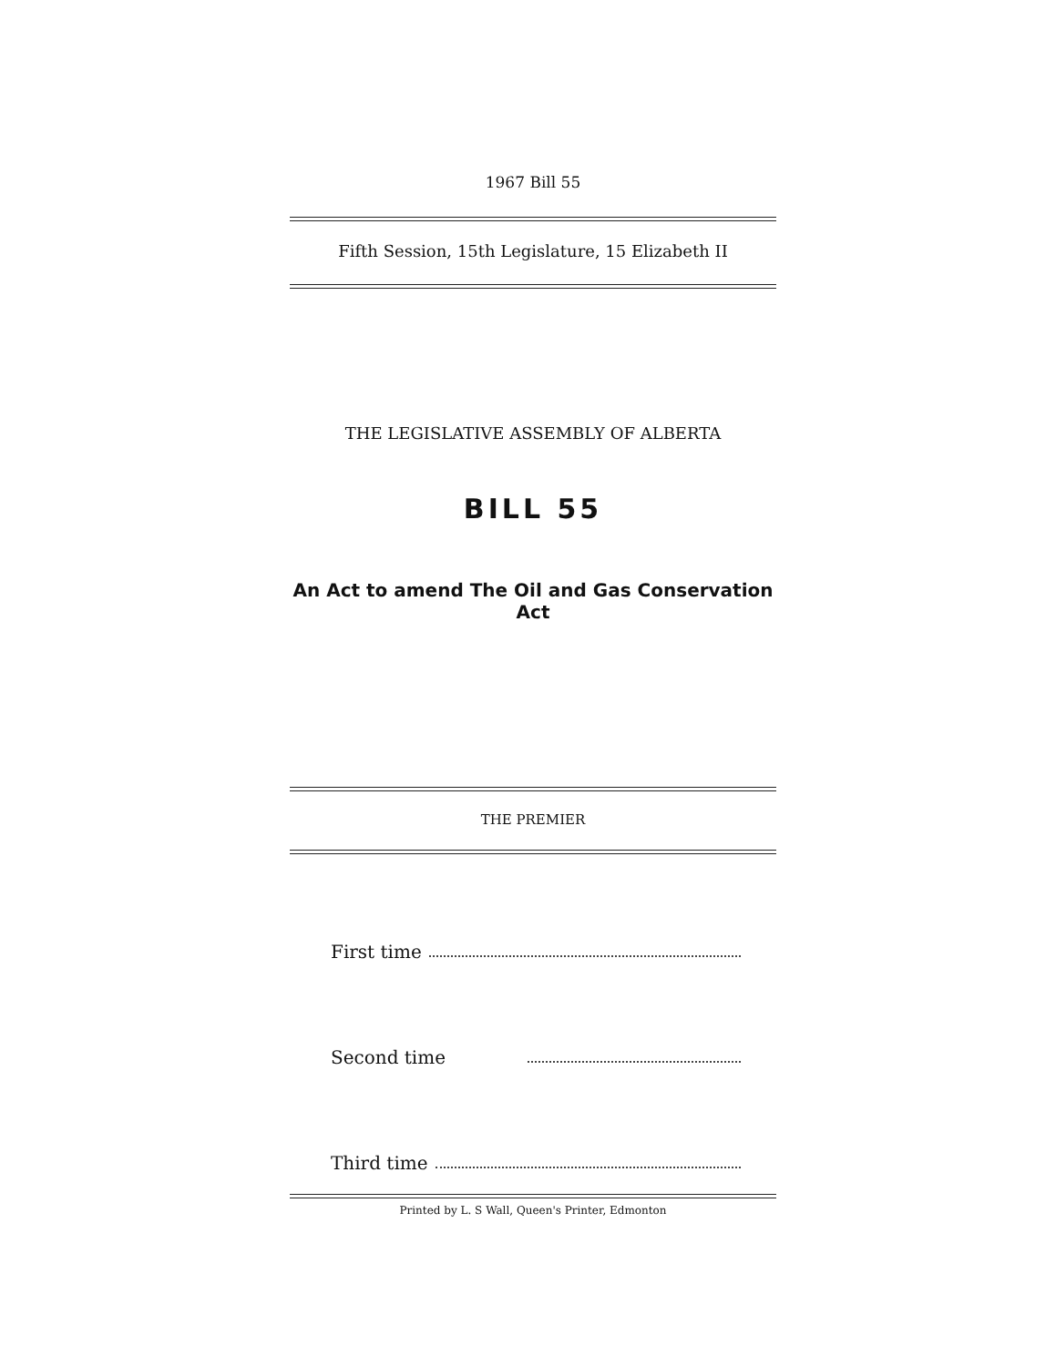1967 Bill 55
Fifth Session, 15th Legislature, 15 Elizabeth II
THE LEGISLATIVE ASSEMBLY OF ALBERTA
BILL 55
An Act to amend The Oil and Gas Conservation Act
THE PREMIER
First time
Second time
Third time
Printed by L. S Wall, Queen's Printer, Edmonton